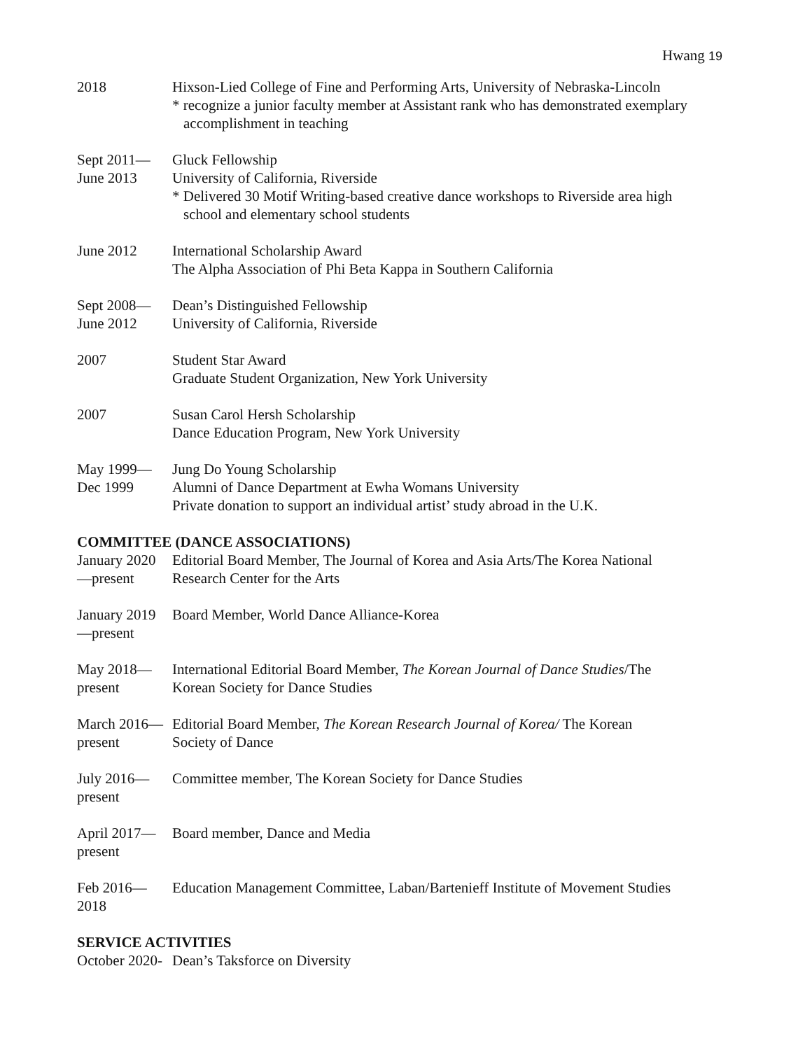Hwang 19
2018 Hixson-Lied College of Fine and Performing Arts, University of Nebraska-Lincoln
* recognize a junior faculty member at Assistant rank who has demonstrated exemplary
accomplishment in teaching
Sept 2011—
June 2013
Gluck Fellowship
University of California, Riverside
* Delivered 30 Motif Writing-based creative dance workshops to Riverside area high
school and elementary school students
June 2012 International Scholarship Award
The Alpha Association of Phi Beta Kappa in Southern California
Sept 2008—
June 2012
Dean’s Distinguished Fellowship
University of California, Riverside
2007 Student Star Award
Graduate Student Organization, New York University
2007 Susan Carol Hersh Scholarship
Dance Education Program, New York University
May 1999—
Dec 1999
Jung Do Young Scholarship
Alumni of Dance Department at Ewha Womans University
Private donation to support an individual artist’ study abroad in the U.K.
COMMITTEE (DANCE ASSOCIATIONS)
January 2020
—present
Editorial Board Member, The Journal of Korea and Asia Arts/The Korea National
Research Center for the Arts
January 2019
—present
Board Member, World Dance Alliance-Korea
May 2018—
present
International Editorial Board Member, The Korean Journal of Dance Studies/The
Korean Society for Dance Studies
March 2016—
present
Editorial Board Member, The Korean Research Journal of Korea/ The Korean
Society of Dance
July 2016—
present
Committee member, The Korean Society for Dance Studies
April 2017—
present
Board member, Dance and Media
Feb 2016—
2018
Education Management Committee, Laban/Bartenieff Institute of Movement Studies
SERVICE ACTIVITIES
October 2020-
Dean’s Taksforce on Diversity